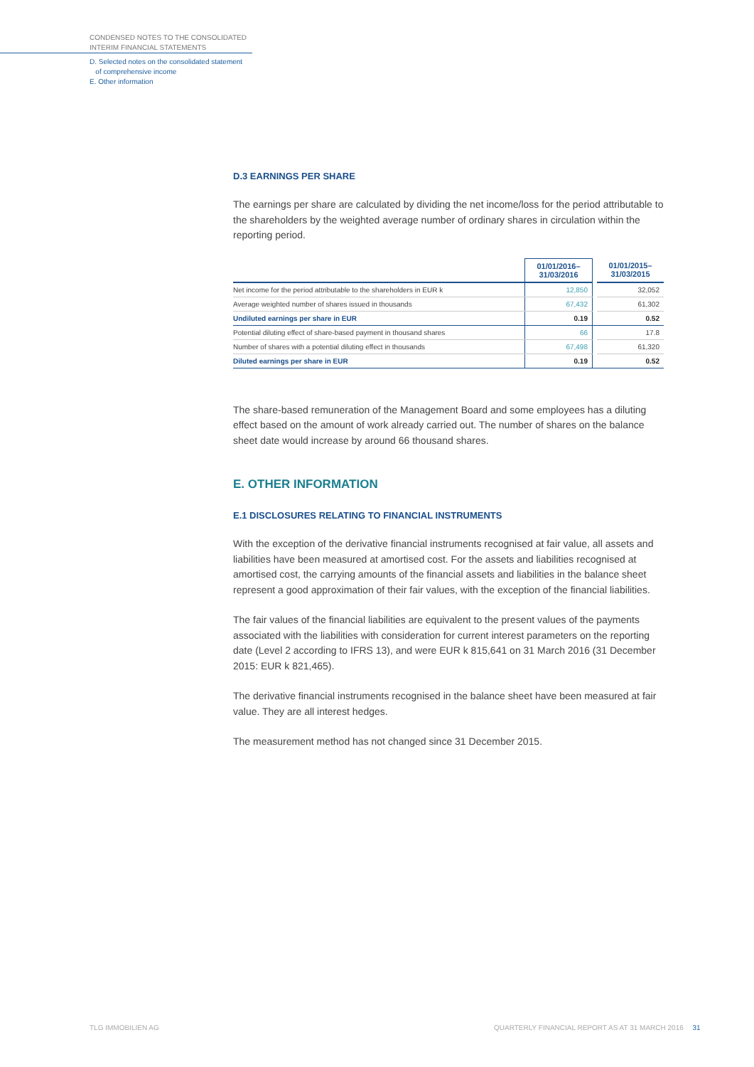CONDENSED NOTES TO THE CONSOLIDATED
INTERIM FINANCIAL STATEMENTS
D. Selected notes on the consolidated statement
of comprehensive income
E. Other information
D.3 EARNINGS PER SHARE
The earnings per share are calculated by dividing the net income/loss for the period attributable to the shareholders by the weighted average number of ordinary shares in circulation within the reporting period.
| | 01/01/2016– 31/03/2016 | | 01/01/2015– 31/03/2015 |
| --- | --- | --- | --- |
| Net income for the period attributable to the shareholders in EUR k | 12,850 | | 32,052 |
| Average weighted number of shares issued in thousands | 67,432 | | 61,302 |
| Undiluted earnings per share in EUR | 0.19 | | 0.52 |
| Potential diluting effect of share-based payment in thousand shares | 66 | | 17.8 |
| Number of shares with a potential diluting effect in thousands | 67,498 | | 61,320 |
| Diluted earnings per share in EUR | 0.19 | | 0.52 |
The share-based remuneration of the Management Board and some employees has a diluting effect based on the amount of work already carried out. The number of shares on the balance sheet date would increase by around 66 thousand shares.
E. OTHER INFORMATION
E.1 DISCLOSURES RELATING TO FINANCIAL INSTRUMENTS
With the exception of the derivative financial instruments recognised at fair value, all assets and liabilities have been measured at amortised cost. For the assets and liabilities recognised at amortised cost, the carrying amounts of the financial assets and liabilities in the balance sheet represent a good approximation of their fair values, with the exception of the financial liabilities.
The fair values of the financial liabilities are equivalent to the present values of the payments associated with the liabilities with consideration for current interest parameters on the reporting date (Level 2 according to IFRS 13), and were EUR k 815,641 on 31 March 2016 (31 December 2015: EUR k 821,465).
The derivative financial instruments recognised in the balance sheet have been measured at fair value. They are all interest hedges.
The measurement method has not changed since 31 December 2015.
TLG IMMOBILIEN AG
QUARTERLY FINANCIAL REPORT AS AT 31 MARCH 2016 31